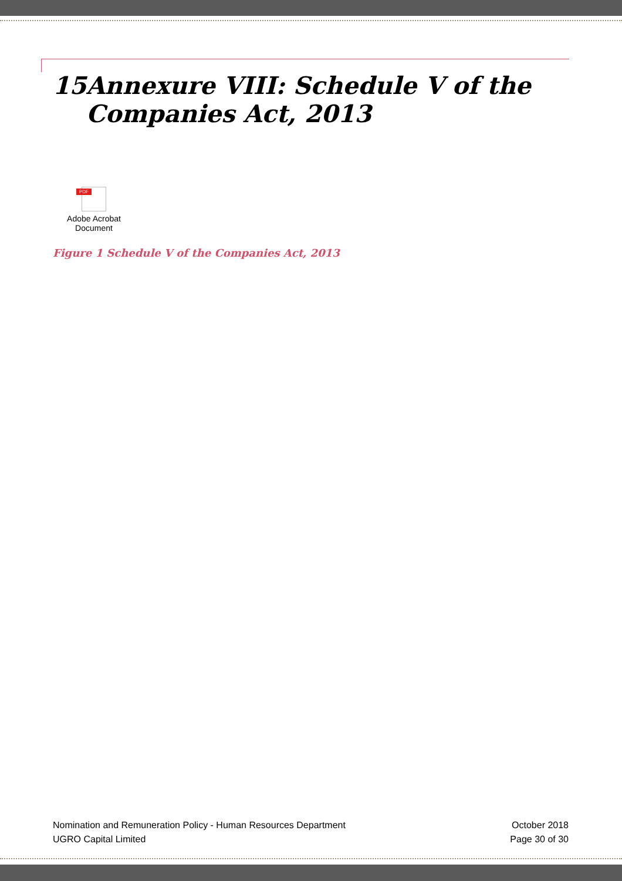15 Annexure VIII: Schedule V of the Companies Act, 2013
PDF
Adobe Acrobat Document
Figure 1 Schedule V of the Companies Act, 2013
Nomination and Remuneration Policy - Human Resources Department
UGRO Capital Limited
October 2018
Page 30 of 30